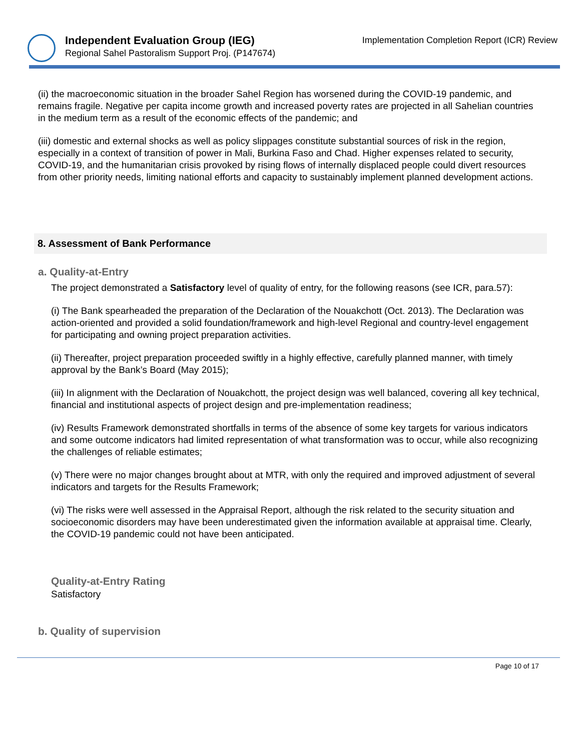Independent Evaluation Group (IEG)
Regional Sahel Pastoralism Support Proj. (P147674)
Implementation Completion Report (ICR) Review
(ii) the macroeconomic situation in the broader Sahel Region has worsened during the COVID-19 pandemic, and remains fragile. Negative per capita income growth and increased poverty rates are projected in all Sahelian countries in the medium term as a result of the economic effects of the pandemic; and
(iii) domestic and external shocks as well as policy slippages constitute substantial sources of risk in the region, especially in a context of transition of power in Mali, Burkina Faso and Chad. Higher expenses related to security, COVID-19, and the humanitarian crisis provoked by rising flows of internally displaced people could divert resources from other priority needs, limiting national efforts and capacity to sustainably implement planned development actions.
8. Assessment of Bank Performance
a. Quality-at-Entry
The project demonstrated a Satisfactory level of quality of entry, for the following reasons (see ICR, para.57):
(i) The Bank spearheaded the preparation of the Declaration of the Nouakchott (Oct. 2013). The Declaration was action-oriented and provided a solid foundation/framework and high-level Regional and country-level engagement for participating and owning project preparation activities.
(ii) Thereafter, project preparation proceeded swiftly in a highly effective, carefully planned manner, with timely approval by the Bank’s Board (May 2015);
(iii) In alignment with the Declaration of Nouakchott, the project design was well balanced, covering all key technical, financial and institutional aspects of project design and pre-implementation readiness;
(iv) Results Framework demonstrated shortfalls in terms of the absence of some key targets for various indicators and some outcome indicators had limited representation of what transformation was to occur, while also recognizing the challenges of reliable estimates;
(v) There were no major changes brought about at MTR, with only the required and improved adjustment of several indicators and targets for the Results Framework;
(vi) The risks were well assessed in the Appraisal Report, although the risk related to the security situation and socioeconomic disorders may have been underestimated given the information available at appraisal time. Clearly, the COVID-19 pandemic could not have been anticipated.
Quality-at-Entry Rating
Satisfactory
b. Quality of supervision
Page 10 of 17